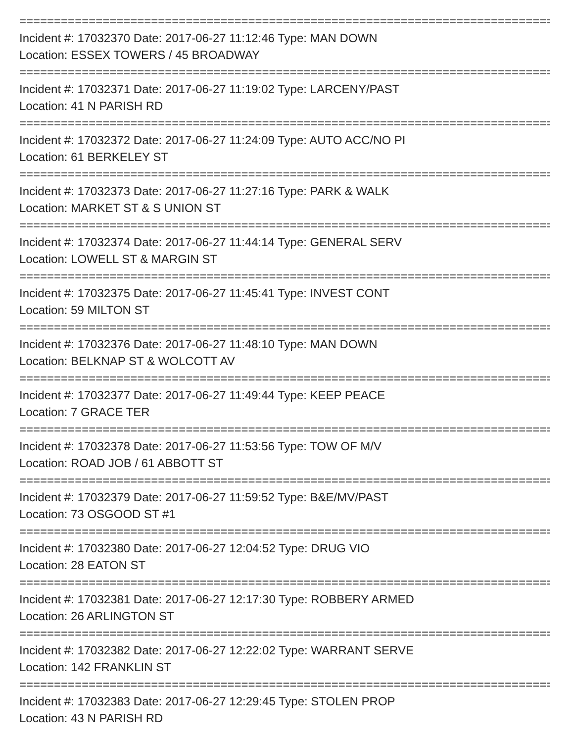=====================================================================================
Incident #: 17032370 Date: 2017-06-27 11:12:46 Type: MAN DOWN
Location: ESSEX TOWERS / 45 BROADWAY
=====================================================================================
Incident #: 17032371 Date: 2017-06-27 11:19:02 Type: LARCENY/PAST
Location: 41 N PARISH RD
=====================================================================================
Incident #: 17032372 Date: 2017-06-27 11:24:09 Type: AUTO ACC/NO PI
Location: 61 BERKELEY ST
=====================================================================================
Incident #: 17032373 Date: 2017-06-27 11:27:16 Type: PARK & WALK
Location: MARKET ST & S UNION ST
=====================================================================================
Incident #: 17032374 Date: 2017-06-27 11:44:14 Type: GENERAL SERV
Location: LOWELL ST & MARGIN ST
=====================================================================================
Incident #: 17032375 Date: 2017-06-27 11:45:41 Type: INVEST CONT
Location: 59 MILTON ST
=====================================================================================
Incident #: 17032376 Date: 2017-06-27 11:48:10 Type: MAN DOWN
Location: BELKNAP ST & WOLCOTT AV
=====================================================================================
Incident #: 17032377 Date: 2017-06-27 11:49:44 Type: KEEP PEACE
Location: 7 GRACE TER
=====================================================================================
Incident #: 17032378 Date: 2017-06-27 11:53:56 Type: TOW OF M/V
Location: ROAD JOB / 61 ABBOTT ST
=====================================================================================
Incident #: 17032379 Date: 2017-06-27 11:59:52 Type: B&E/MV/PAST
Location: 73 OSGOOD ST #1
=====================================================================================
Incident #: 17032380 Date: 2017-06-27 12:04:52 Type: DRUG VIO
Location: 28 EATON ST
=====================================================================================
Incident #: 17032381 Date: 2017-06-27 12:17:30 Type: ROBBERY ARMED
Location: 26 ARLINGTON ST
=====================================================================================
Incident #: 17032382 Date: 2017-06-27 12:22:02 Type: WARRANT SERVE
Location: 142 FRANKLIN ST
=====================================================================================
Incident #: 17032383 Date: 2017-06-27 12:29:45 Type: STOLEN PROP
Location: 43 N PARISH RD